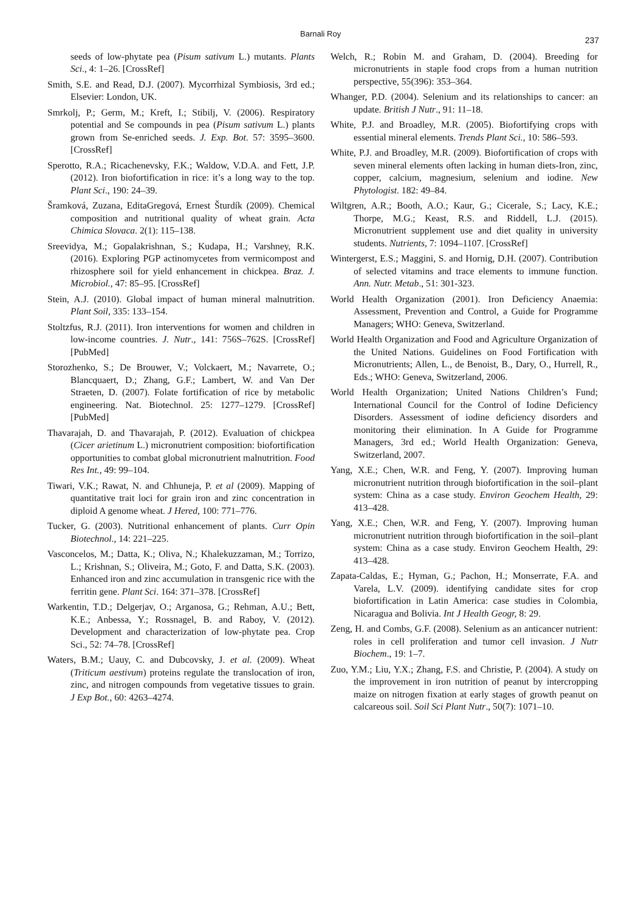Barnali Roy 237
seeds of low-phytate pea (Pisum sativum L.) mutants. Plants Sci., 4: 1–26. [CrossRef]
Smith, S.E. and Read, D.J. (2007). Mycorrhizal Symbiosis, 3rd ed.; Elsevier: London, UK.
Smrkolj, P.; Germ, M.; Kreft, I.; Stibilj, V. (2006). Respiratory potential and Se compounds in pea (Pisum sativum L.) plants grown from Se-enriched seeds. J. Exp. Bot. 57: 3595–3600. [CrossRef]
Sperotto, R.A.; Ricachenevsky, F.K.; Waldow, V.D.A. and Fett, J.P. (2012). Iron biofortification in rice: it’s a long way to the top. Plant Sci., 190: 24–39.
Šramková, Zuzana, EditaGregová, Ernest Šturdík (2009). Chemical composition and nutritional quality of wheat grain. Acta Chimica Slovaca. 2(1): 115–138.
Sreevidya, M.; Gopalakrishnan, S.; Kudapa, H.; Varshney, R.K. (2016). Exploring PGP actinomycetes from vermicompost and rhizosphere soil for yield enhancement in chickpea. Braz. J. Microbiol., 47: 85–95. [CrossRef]
Stein, A.J. (2010). Global impact of human mineral malnutrition. Plant Soil, 335: 133–154.
Stoltzfus, R.J. (2011). Iron interventions for women and children in low-income countries. J. Nutr., 141: 756S–762S. [CrossRef] [PubMed]
Storozhenko, S.; De Brouwer, V.; Volckaert, M.; Navarrete, O.; Blancquaert, D.; Zhang, G.F.; Lambert, W. and Van Der Straeten, D. (2007). Folate fortification of rice by metabolic engineering. Nat. Biotechnol. 25: 1277–1279. [CrossRef] [PubMed]
Thavarajah, D. and Thavarajah, P. (2012). Evaluation of chickpea (Cicer arietinum L.) micronutrient composition: biofortification opportunities to combat global micronutrient malnutrition. Food Res Int., 49: 99–104.
Tiwari, V.K.; Rawat, N. and Chhuneja, P. et al (2009). Mapping of quantitative trait loci for grain iron and zinc concentration in diploid A genome wheat. J Hered, 100: 771–776.
Tucker, G. (2003). Nutritional enhancement of plants. Curr Opin Biotechnol., 14: 221–225.
Vasconcelos, M.; Datta, K.; Oliva, N.; Khalekuzzaman, M.; Torrizo, L.; Krishnan, S.; Oliveira, M.; Goto, F. and Datta, S.K. (2003). Enhanced iron and zinc accumulation in transgenic rice with the ferritin gene. Plant Sci. 164: 371–378. [CrossRef]
Warkentin, T.D.; Delgerjav, O.; Arganosa, G.; Rehman, A.U.; Bett, K.E.; Anbessa, Y.; Rossnagel, B. and Raboy, V. (2012). Development and characterization of low-phytate pea. Crop Sci., 52: 74–78. [CrossRef]
Waters, B.M.; Uauy, C. and Dubcovsky, J. et al. (2009). Wheat (Triticum aestivum) proteins regulate the translocation of iron, zinc, and nitrogen compounds from vegetative tissues to grain. J Exp Bot., 60: 4263–4274.
Welch, R.; Robin M. and Graham, D. (2004). Breeding for micronutrients in staple food crops from a human nutrition perspective, 55(396): 353–364.
Whanger, P.D. (2004). Selenium and its relationships to cancer: an update. British J Nutr., 91: 11–18.
White, P.J. and Broadley, M.R. (2005). Biofortifying crops with essential mineral elements. Trends Plant Sci., 10: 586–593.
White, P.J. and Broadley, M.R. (2009). Biofortification of crops with seven mineral elements often lacking in human diets-Iron, zinc, copper, calcium, magnesium, selenium and iodine. New Phytologist. 182: 49–84.
Wiltgren, A.R.; Booth, A.O.; Kaur, G.; Cicerale, S.; Lacy, K.E.; Thorpe, M.G.; Keast, R.S. and Riddell, L.J. (2015). Micronutrient supplement use and diet quality in university students. Nutrients, 7: 1094–1107. [CrossRef]
Wintergerst, E.S.; Maggini, S. and Hornig, D.H. (2007). Contribution of selected vitamins and trace elements to immune function. Ann. Nutr. Metab., 51: 301-323.
World Health Organization (2001). Iron Deficiency Anaemia: Assessment, Prevention and Control, a Guide for Programme Managers; WHO: Geneva, Switzerland.
World Health Organization and Food and Agriculture Organization of the United Nations. Guidelines on Food Fortification with Micronutrients; Allen, L., de Benoist, B., Dary, O., Hurrell, R., Eds.; WHO: Geneva, Switzerland, 2006.
World Health Organization; United Nations Children’s Fund; International Council for the Control of Iodine Deficiency Disorders. Assessment of iodine deficiency disorders and monitoring their elimination. In A Guide for Programme Managers, 3rd ed.; World Health Organization: Geneva, Switzerland, 2007.
Yang, X.E.; Chen, W.R. and Feng, Y. (2007). Improving human micronutrient nutrition through biofortification in the soil–plant system: China as a case study. Environ Geochem Health, 29: 413–428.
Yang, X.E.; Chen, W.R. and Feng, Y. (2007). Improving human micronutrient nutrition through biofortification in the soil–plant system: China as a case study. Environ Geochem Health, 29: 413–428.
Zapata-Caldas, E.; Hyman, G.; Pachon, H.; Monserrate, F.A. and Varela, L.V. (2009). identifying candidate sites for crop biofortification in Latin America: case studies in Colombia, Nicaragua and Bolivia. Int J Health Geogr, 8: 29.
Zeng, H. and Combs, G.F. (2008). Selenium as an anticancer nutrient: roles in cell proliferation and tumor cell invasion. J Nutr Biochem., 19: 1–7.
Zuo, Y.M.; Liu, Y.X.; Zhang, F.S. and Christie, P. (2004). A study on the improvement in iron nutrition of peanut by intercropping maize on nitrogen fixation at early stages of growth peanut on calcareous soil. Soil Sci Plant Nutr., 50(7): 1071–10.